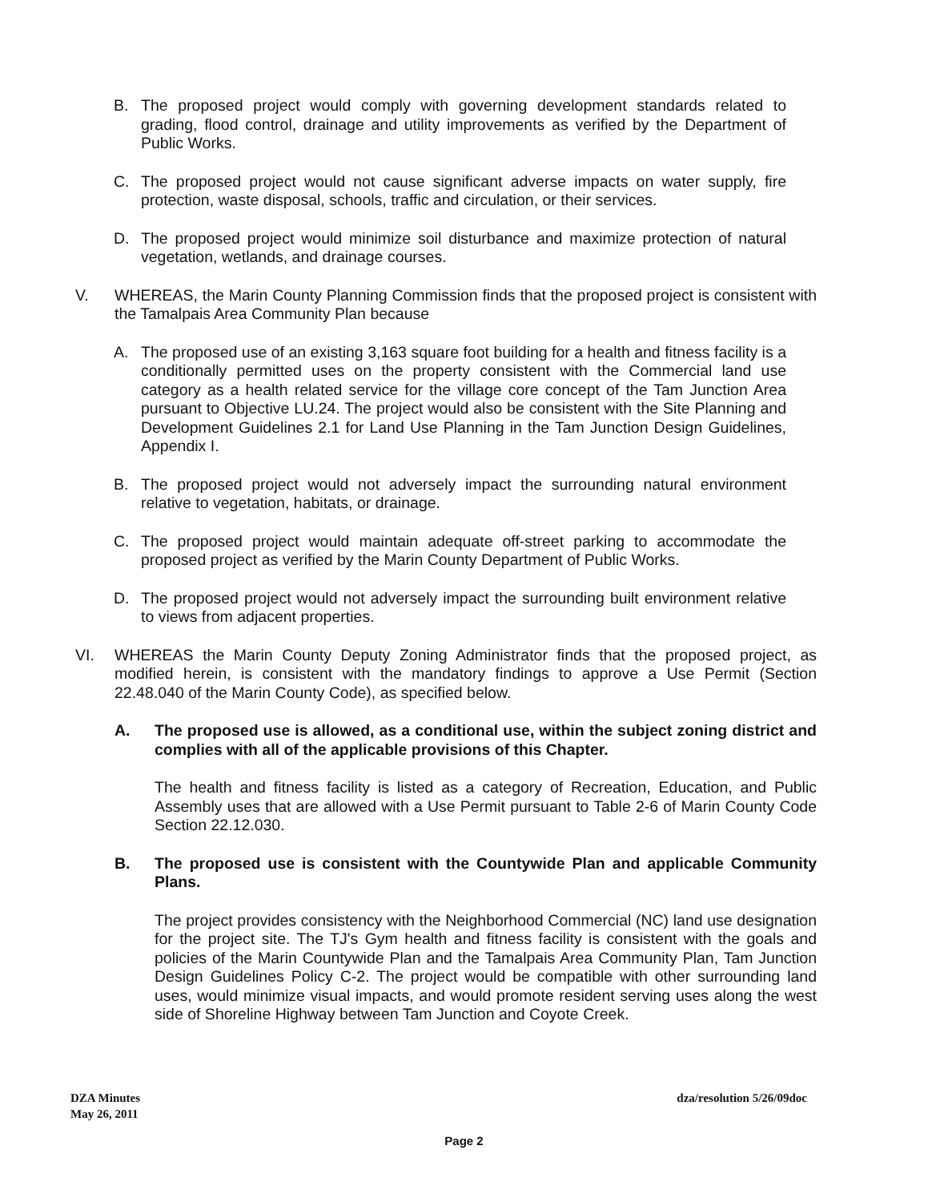B. The proposed project would comply with governing development standards related to grading, flood control, drainage and utility improvements as verified by the Department of Public Works.
C. The proposed project would not cause significant adverse impacts on water supply, fire protection, waste disposal, schools, traffic and circulation, or their services.
D. The proposed project would minimize soil disturbance and maximize protection of natural vegetation, wetlands, and drainage courses.
V. WHEREAS, the Marin County Planning Commission finds that the proposed project is consistent with the Tamalpais Area Community Plan because
A. The proposed use of an existing 3,163 square foot building for a health and fitness facility is a conditionally permitted uses on the property consistent with the Commercial land use category as a health related service for the village core concept of the Tam Junction Area pursuant to Objective LU.24. The project would also be consistent with the Site Planning and Development Guidelines 2.1 for Land Use Planning in the Tam Junction Design Guidelines, Appendix I.
B. The proposed project would not adversely impact the surrounding natural environment relative to vegetation, habitats, or drainage.
C. The proposed project would maintain adequate off-street parking to accommodate the proposed project as verified by the Marin County Department of Public Works.
D. The proposed project would not adversely impact the surrounding built environment relative to views from adjacent properties.
VI. WHEREAS the Marin County Deputy Zoning Administrator finds that the proposed project, as modified herein, is consistent with the mandatory findings to approve a Use Permit (Section 22.48.040 of the Marin County Code), as specified below.
A. The proposed use is allowed, as a conditional use, within the subject zoning district and complies with all of the applicable provisions of this Chapter.
The health and fitness facility is listed as a category of Recreation, Education, and Public Assembly uses that are allowed with a Use Permit pursuant to Table 2-6 of Marin County Code Section 22.12.030.
B. The proposed use is consistent with the Countywide Plan and applicable Community Plans.
The project provides consistency with the Neighborhood Commercial (NC) land use designation for the project site. The TJ's Gym health and fitness facility is consistent with the goals and policies of the Marin Countywide Plan and the Tamalpais Area Community Plan, Tam Junction Design Guidelines Policy C-2. The project would be compatible with other surrounding land uses, would minimize visual impacts, and would promote resident serving uses along the west side of Shoreline Highway between Tam Junction and Coyote Creek.
DZA Minutes
May 26, 2011
dza/resolution 5/26/09doc
Page 2